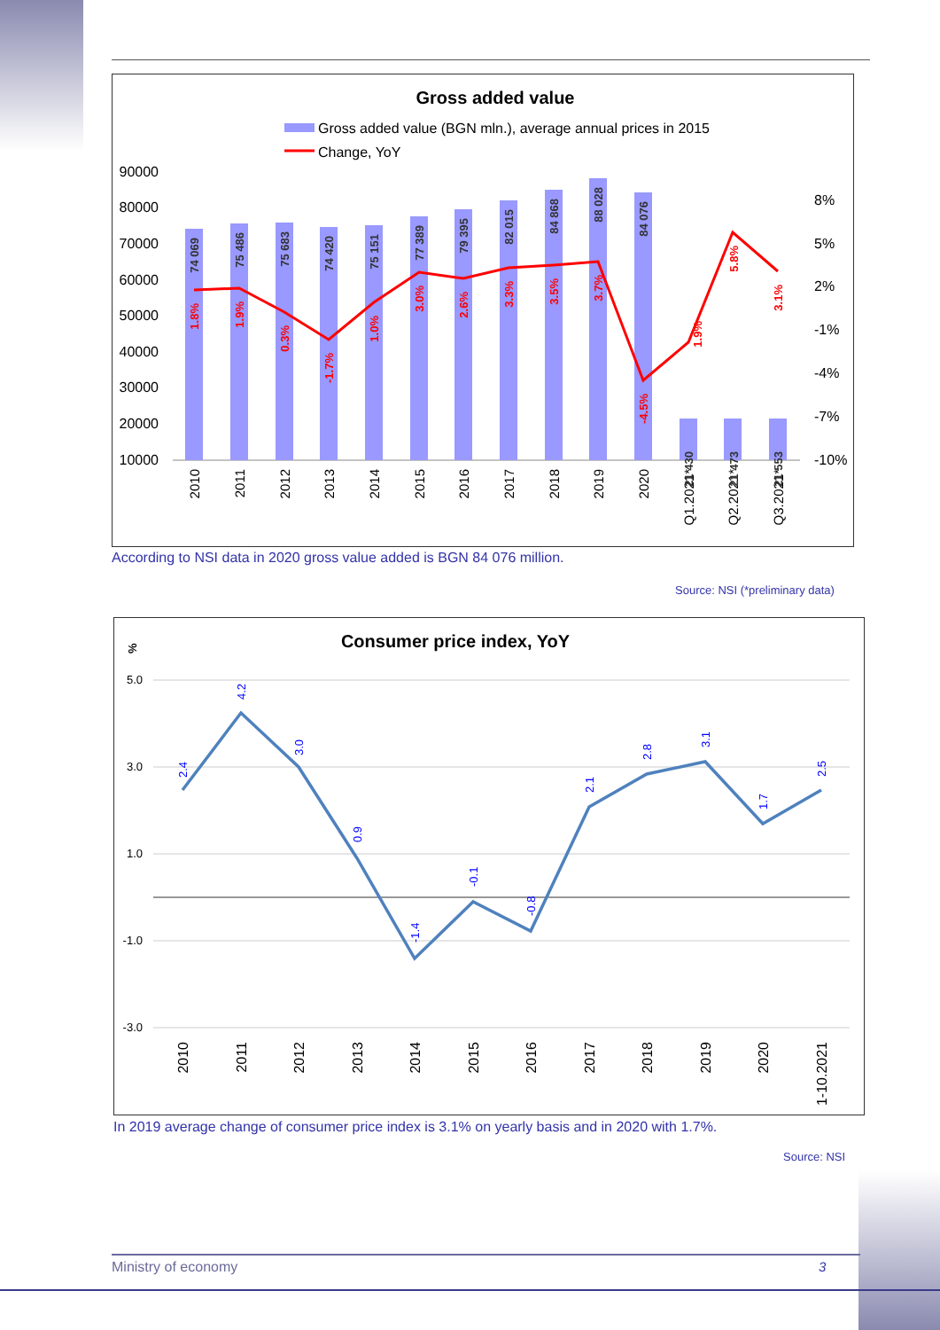Gross added value
Gross added value (BGN mln.), average annual prices in 2015
Change, YoY
90000
80000
70000
60000
50000
40000
30000
20000
10000
8%
5%
2%
-1%
-4%
-7%
-10%
2010
2011
2012
2013
2014
2015
2016
2017
2018
2019
2020
Q1.2021*
Q2.2021*
Q3.2021*
74 069
75 486
75 683
74 420
75 151
77 389
79 395
82 015
84 868
88 028
84 076
21 430
21 473
21 553
1.8%
1.9%
0.3%
-1.7%
1.0%
3.0%
2.6%
3.3%
3.5%
3.7%
-4.5%
1.9%
5.8%
3.1%
According to NSI data in 2020 gross value added is BGN 84 076 million.
Source: NSI (*preliminary data)
%
Consumer price index, YoY
5.0
3.0
1.0
-1.0
-3.0
2.4
4.2
3.0
0.9
-1.4
-0.1
-0.8
2.1
2.8
3.1
1.7
2.5
2010
2011
2012
2013
2014
2015
2016
2017
2018
2019
2020
1-10.2021
In 2019 average change of consumer price index is 3.1% on yearly basis and in 2020 with 1.7%.
Source: NSI
Ministry of economy 3